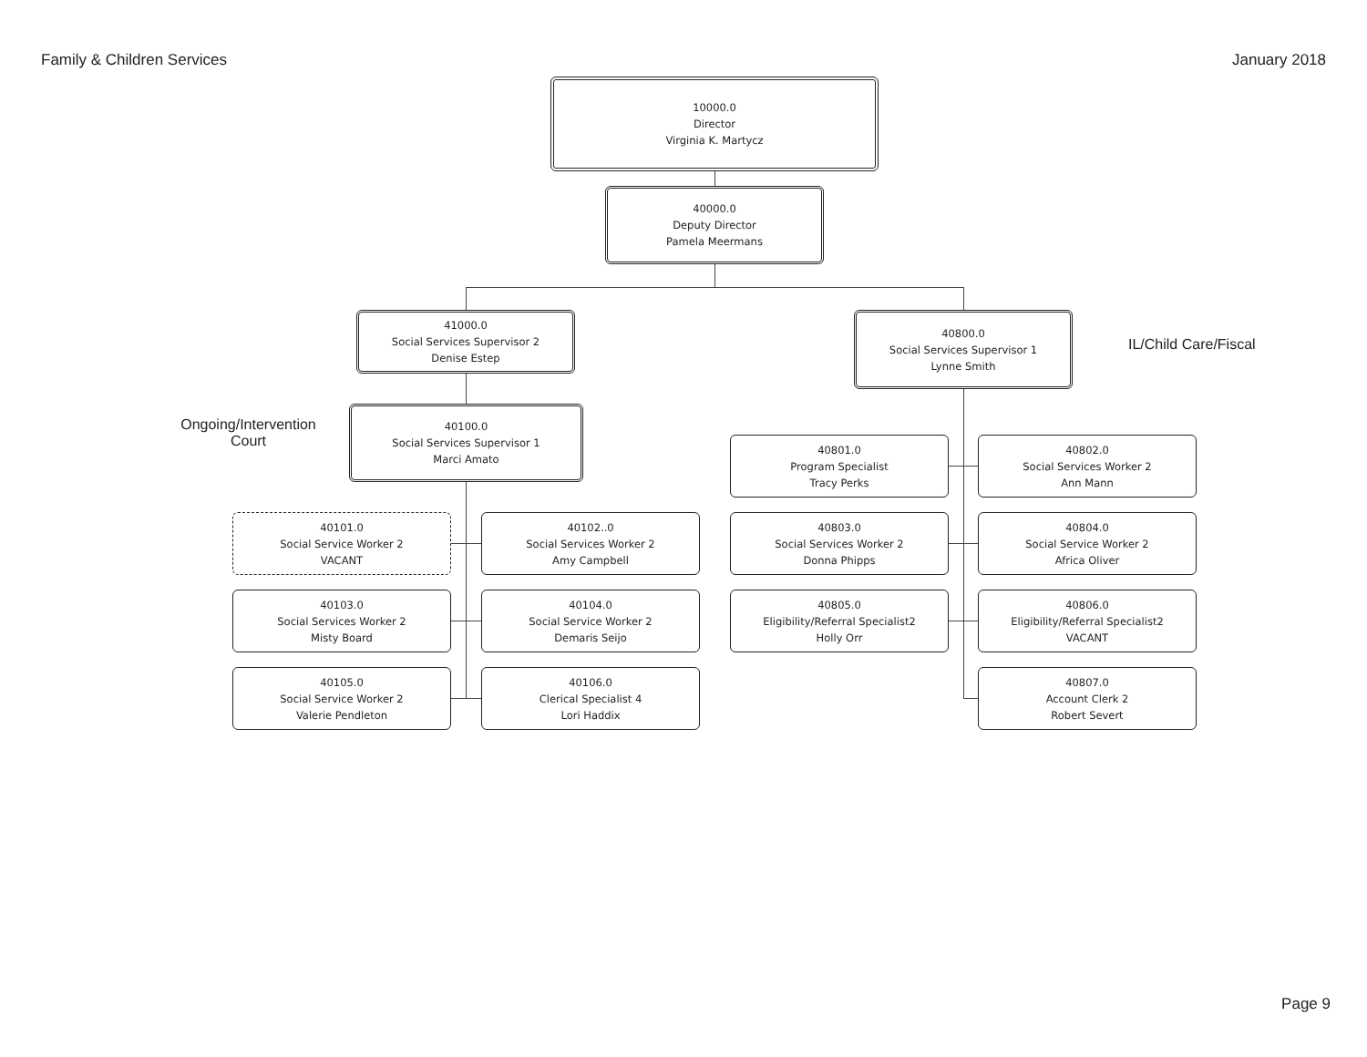Family & Children Services January 2018
10000.0
Director
Virginia K. Martycz
40000.0
Deputy Director
Pamela Meermans
41000.0
Social Services Supervisor 2
Denise Estep
40800.0
Social Services Supervisor 1
Lynne Smith
IL/Child Care/Fiscal
Ongoing/Intervention
Court
40100.0
Social Services Supervisor 1
Marci Amato
40801.0
Program Specialist
Tracy Perks
40802.0
Social Services Worker 2
Ann Mann
40101.0
Social Service Worker 2
VACANT
40102..0
Social Services Worker 2
Amy Campbell
40803.0
Social Services Worker 2
Donna Phipps
40804.0
Social Service Worker 2
Africa Oliver
40103.0
Social Services Worker 2
Misty Board
40104.0
Social Service Worker 2
Demaris Seijo
40805.0
Eligibility/Referral Specialist2
Holly Orr
40806.0
Eligibility/Referral Specialist2
VACANT
40105.0
Social Service Worker 2
Valerie Pendleton
40106.0
Clerical Specialist 4
Lori Haddix
40807.0
Account Clerk 2
Robert Severt
Page 9